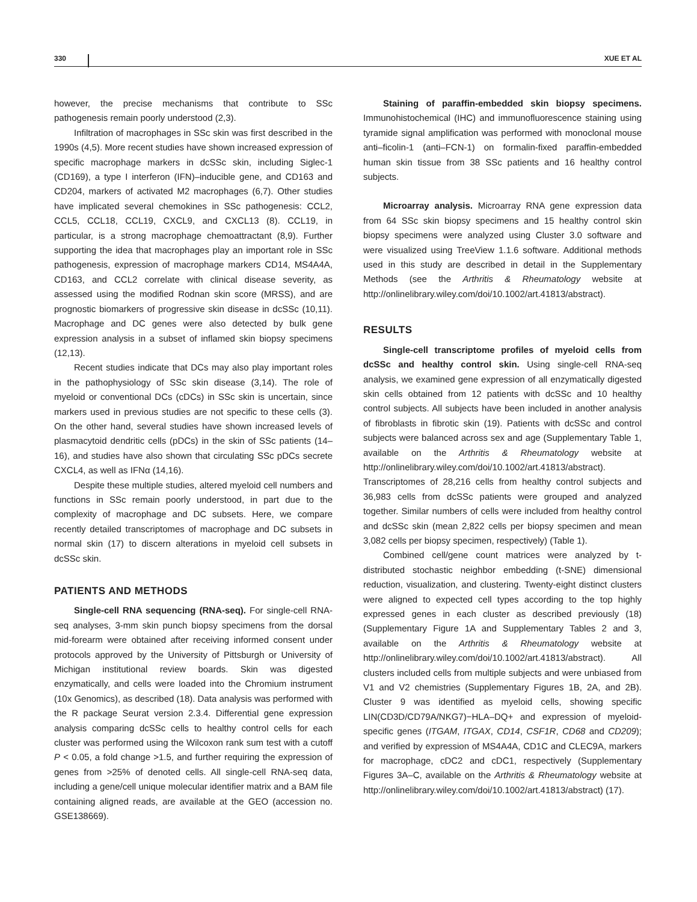330 XUE ET AL
however, the precise mechanisms that contribute to SSc pathogenesis remain poorly understood (2,3).
Infiltration of macrophages in SSc skin was first described in the 1990s (4,5). More recent studies have shown increased expression of specific macrophage markers in dcSSc skin, including Siglec-1 (CD169), a type I interferon (IFN)–inducible gene, and CD163 and CD204, markers of activated M2 macrophages (6,7). Other studies have implicated several chemokines in SSc pathogenesis: CCL2, CCL5, CCL18, CCL19, CXCL9, and CXCL13 (8). CCL19, in particular, is a strong macrophage chemoattractant (8,9). Further supporting the idea that macrophages play an important role in SSc pathogenesis, expression of macrophage markers CD14, MS4A4A, CD163, and CCL2 correlate with clinical disease severity, as assessed using the modified Rodnan skin score (MRSS), and are prognostic biomarkers of progressive skin disease in dcSSc (10,11). Macrophage and DC genes were also detected by bulk gene expression analysis in a subset of inflamed skin biopsy specimens (12,13).
Recent studies indicate that DCs may also play important roles in the pathophysiology of SSc skin disease (3,14). The role of myeloid or conventional DCs (cDCs) in SSc skin is uncertain, since markers used in previous studies are not specific to these cells (3). On the other hand, several studies have shown increased levels of plasmacytoid dendritic cells (pDCs) in the skin of SSc patients (14–16), and studies have also shown that circulating SSc pDCs secrete CXCL4, as well as IFNα (14,16).
Despite these multiple studies, altered myeloid cell numbers and functions in SSc remain poorly understood, in part due to the complexity of macrophage and DC subsets. Here, we compare recently detailed transcriptomes of macrophage and DC subsets in normal skin (17) to discern alterations in myeloid cell subsets in dcSSc skin.
PATIENTS AND METHODS
Single-cell RNA sequencing (RNA-seq). For single-cell RNA-seq analyses, 3-mm skin punch biopsy specimens from the dorsal mid-forearm were obtained after receiving informed consent under protocols approved by the University of Pittsburgh or University of Michigan institutional review boards. Skin was digested enzymatically, and cells were loaded into the Chromium instrument (10x Genomics), as described (18). Data analysis was performed with the R package Seurat version 2.3.4. Differential gene expression analysis comparing dcSSc cells to healthy control cells for each cluster was performed using the Wilcoxon rank sum test with a cutoff P < 0.05, a fold change >1.5, and further requiring the expression of genes from >25% of denoted cells. All single-cell RNA-seq data, including a gene/cell unique molecular identifier matrix and a BAM file containing aligned reads, are available at the GEO (accession no. GSE138669).
Staining of paraffin-embedded skin biopsy specimens. Immunohistochemical (IHC) and immunofluorescence staining using tyramide signal amplification was performed with monoclonal mouse anti–ficolin-1 (anti–FCN-1) on formalin-fixed paraffin-embedded human skin tissue from 38 SSc patients and 16 healthy control subjects.
Microarray analysis. Microarray RNA gene expression data from 64 SSc skin biopsy specimens and 15 healthy control skin biopsy specimens were analyzed using Cluster 3.0 software and were visualized using TreeView 1.1.6 software. Additional methods used in this study are described in detail in the Supplementary Methods (see the Arthritis & Rheumatology website at http://onlinelibrary.wiley.com/doi/10.1002/art.41813/abstract).
RESULTS
Single-cell transcriptome profiles of myeloid cells from dcSSc and healthy control skin. Using single-cell RNA-seq analysis, we examined gene expression of all enzymatically digested skin cells obtained from 12 patients with dcSSc and 10 healthy control subjects. All subjects have been included in another analysis of fibroblasts in fibrotic skin (19). Patients with dcSSc and control subjects were balanced across sex and age (Supplementary Table 1, available on the Arthritis & Rheumatology website at http://onlinelibrary.wiley.com/doi/10.1002/art.41813/abstract). Transcriptomes of 28,216 cells from healthy control subjects and 36,983 cells from dcSSc patients were grouped and analyzed together. Similar numbers of cells were included from healthy control and dcSSc skin (mean 2,822 cells per biopsy specimen and mean 3,082 cells per biopsy specimen, respectively) (Table 1).
Combined cell/gene count matrices were analyzed by t-distributed stochastic neighbor embedding (t-SNE) dimensional reduction, visualization, and clustering. Twenty-eight distinct clusters were aligned to expected cell types according to the top highly expressed genes in each cluster as described previously (18) (Supplementary Figure 1A and Supplementary Tables 2 and 3, available on the Arthritis & Rheumatology website at http://onlinelibrary.wiley.com/doi/10.1002/art.41813/abstract). All clusters included cells from multiple subjects and were unbiased from V1 and V2 chemistries (Supplementary Figures 1B, 2A, and 2B). Cluster 9 was identified as myeloid cells, showing specific LIN(CD3D/CD79A/NKG7)−HLA–DQ+ and expression of myeloid-specific genes (ITGAM, ITGAX, CD14, CSF1R, CD68 and CD209); and verified by expression of MS4A4A, CD1C and CLEC9A, markers for macrophage, cDC2 and cDC1, respectively (Supplementary Figures 3A–C, available on the Arthritis & Rheumatology website at http://onlinelibrary.wiley.com/doi/10.1002/art.41813/abstract) (17).